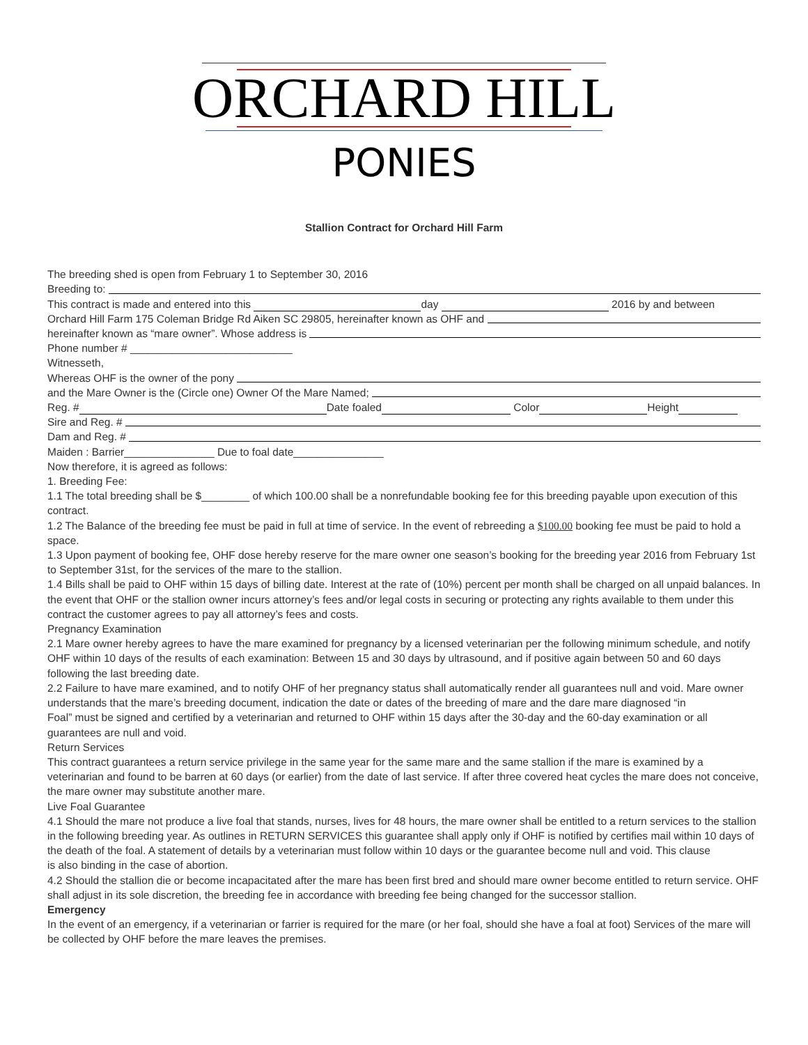ORCHARD HILL
PONIES
Stallion Contract for Orchard Hill Farm
The breeding shed is open from February 1 to September 30, 2016
Breeding to:
This contract is made and entered into this day 2016 by and between
Orchard Hill Farm 175 Coleman Bridge Rd Aiken SC 29805, hereinafter known as OHF and
hereinafter known as “mare owner”. Whose address is
Phone number # ___________________________
Witnesseth,
Whereas OHF is the owner of the pony
and the Mare Owner is the (Circle one) Owner Of the Mare Named;
Reg. # Date foaled Color Height
Sire and Reg. #
Dam and Reg. #
Maiden : Barrier_______________ Due to foal date_______________
Now therefore, it is agreed as follows:
1. Breeding Fee:
1.1 The total breeding shall be $________ of which 100.00 shall be a nonrefundable booking fee for this breeding payable upon execution of this contract.
1.2 The Balance of the breeding fee must be paid in full at time of service. In the event of rebreeding a $100.00 booking fee must be paid to hold a space.
1.3 Upon payment of booking fee, OHF dose hereby reserve for the mare owner one season’s booking for the breeding year 2016 from February 1st to September 31st, for the services of the mare to the stallion.
1.4 Bills shall be paid to OHF within 15 days of billing date. Interest at the rate of (10%) percent per month shall be charged on all unpaid balances. In the event that OHF or the stallion owner incurs attorney’s fees and/or legal costs in securing or protecting any rights available to them under this contract the customer agrees to pay all attorney’s fees and costs.
Pregnancy Examination
2.1 Mare owner hereby agrees to have the mare examined for pregnancy by a licensed veterinarian per the following minimum schedule, and notify OHF within 10 days of the results of each examination: Between 15 and 30 days by ultrasound, and if positive again between 50 and 60 days following the last breeding date.
2.2 Failure to have mare examined, and to notify OHF of her pregnancy status shall automatically render all guarantees null and void. Mare owner understands that the mare’s breeding document, indication the date or dates of the breeding of mare and the dare mare diagnosed “in
Foal” must be signed and certified by a veterinarian and returned to OHF within 15 days after the 30-day and the 60-day examination or all guarantees are null and void.
Return Services
This contract guarantees a return service privilege in the same year for the same mare and the same stallion if the mare is examined by a veterinarian and found to be barren at 60 days (or earlier) from the date of last service. If after three covered heat cycles the mare does not conceive, the mare owner may substitute another mare.
Live Foal Guarantee
4.1 Should the mare not produce a live foal that stands, nurses, lives for 48 hours, the mare owner shall be entitled to a return services to the stallion in the following breeding year. As outlines in RETURN SERVICES this guarantee shall apply only if OHF is notified by certifies mail within 10 days of the death of the foal. A statement of details by a veterinarian must follow within 10 days or the guarantee become null and void. This clause
is also binding in the case of abortion.
4.2 Should the stallion die or become incapacitated after the mare has been first bred and should mare owner become entitled to return service. OHF shall adjust in its sole discretion, the breeding fee in accordance with breeding fee being changed for the successor stallion.
Emergency
In the event of an emergency, if a veterinarian or farrier is required for the mare (or her foal, should she have a foal at foot) Services of the mare will be collected by OHF before the mare leaves the premises.